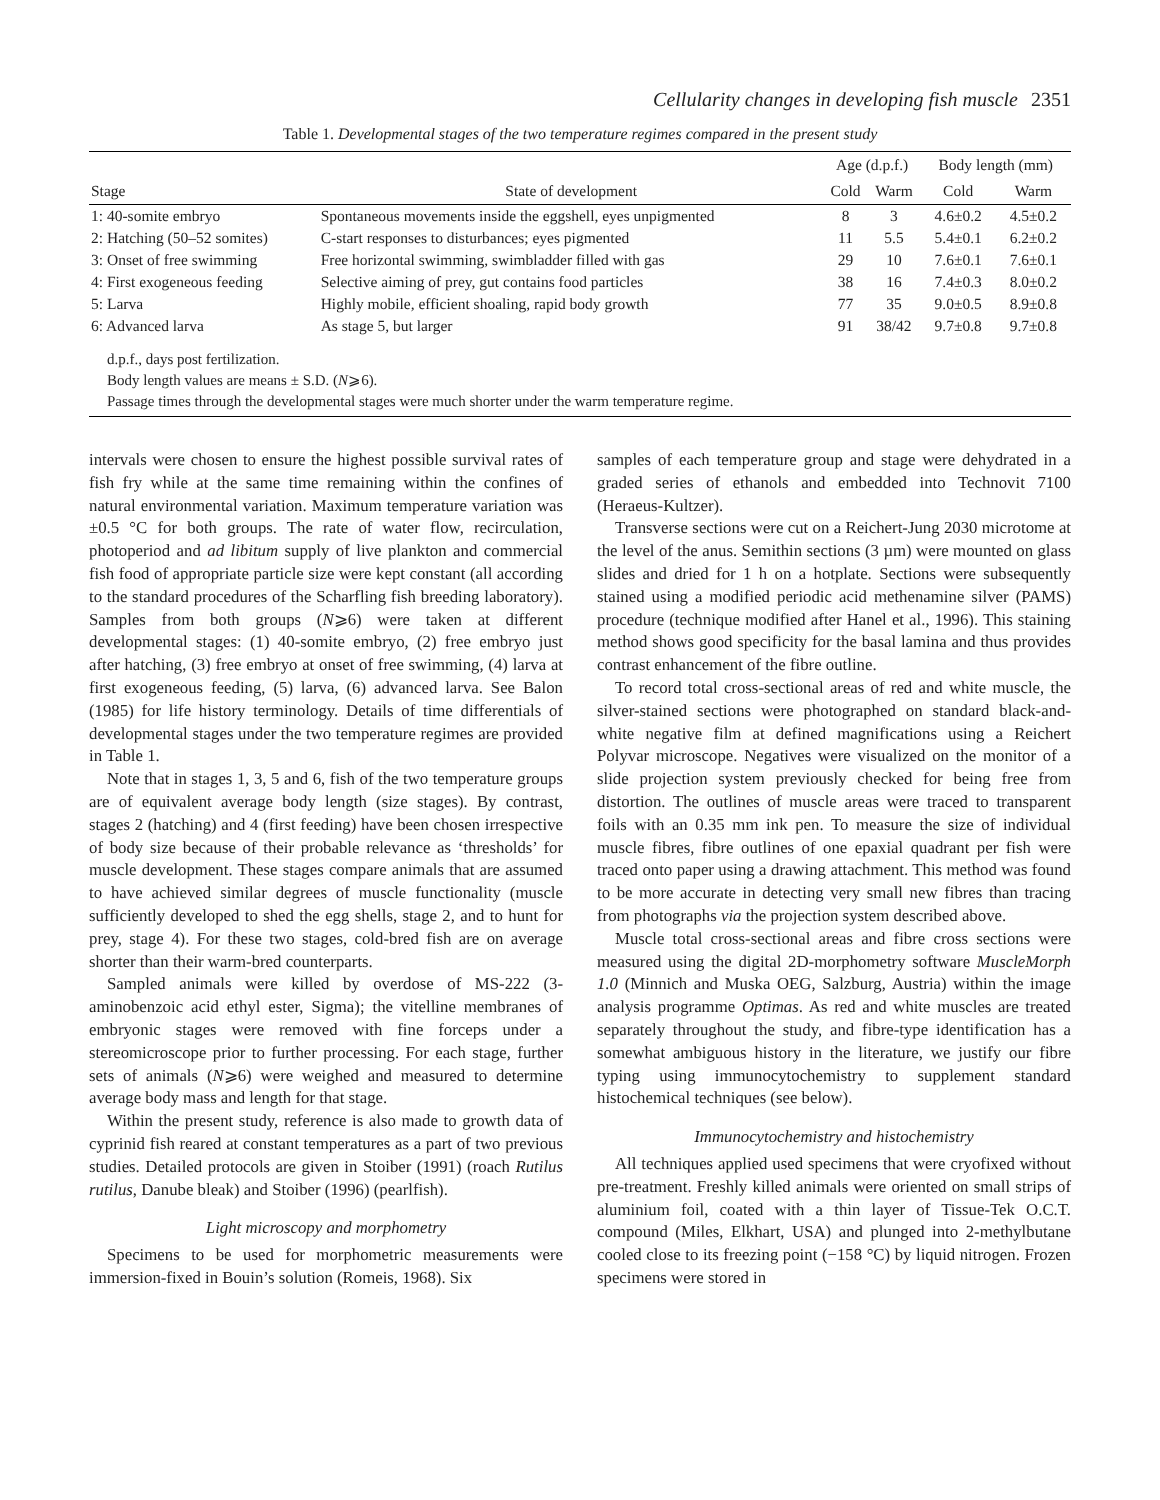Cellularity changes in developing fish muscle 2351
Table 1. Developmental stages of the two temperature regimes compared in the present study
| | | Age (d.p.f.) | | Body length (mm) | |
| --- | --- | --- | --- | --- | --- |
| Stage | State of development | Cold | Warm | Cold | Warm |
| 1: 40-somite embryo | Spontaneous movements inside the eggshell, eyes unpigmented | 8 | 3 | 4.6±0.2 | 4.5±0.2 |
| 2: Hatching (50–52 somites) | C-start responses to disturbances; eyes pigmented | 11 | 5.5 | 5.4±0.1 | 6.2±0.2 |
| 3: Onset of free swimming | Free horizontal swimming, swimbladder filled with gas | 29 | 10 | 7.6±0.1 | 7.6±0.1 |
| 4: First exogeneous feeding | Selective aiming of prey, gut contains food particles | 38 | 16 | 7.4±0.3 | 8.0±0.2 |
| 5: Larva | Highly mobile, efficient shoaling, rapid body growth | 77 | 35 | 9.0±0.5 | 8.9±0.8 |
| 6: Advanced larva | As stage 5, but larger | 91 | 38/42 | 9.7±0.8 | 9.7±0.8 |
d.p.f., days post fertilization.
Body length values are means ± S.D. (N⩾6).
Passage times through the developmental stages were much shorter under the warm temperature regime.
intervals were chosen to ensure the highest possible survival rates of fish fry while at the same time remaining within the confines of natural environmental variation. Maximum temperature variation was ±0.5 °C for both groups. The rate of water flow, recirculation, photoperiod and ad libitum supply of live plankton and commercial fish food of appropriate particle size were kept constant (all according to the standard procedures of the Scharfling fish breeding laboratory). Samples from both groups (N⩾6) were taken at different developmental stages: (1) 40-somite embryo, (2) free embryo just after hatching, (3) free embryo at onset of free swimming, (4) larva at first exogeneous feeding, (5) larva, (6) advanced larva. See Balon (1985) for life history terminology. Details of time differentials of developmental stages under the two temperature regimes are provided in Table 1.
Note that in stages 1, 3, 5 and 6, fish of the two temperature groups are of equivalent average body length (size stages). By contrast, stages 2 (hatching) and 4 (first feeding) have been chosen irrespective of body size because of their probable relevance as ‘thresholds’ for muscle development. These stages compare animals that are assumed to have achieved similar degrees of muscle functionality (muscle sufficiently developed to shed the egg shells, stage 2, and to hunt for prey, stage 4). For these two stages, cold-bred fish are on average shorter than their warm-bred counterparts.
Sampled animals were killed by overdose of MS-222 (3-aminobenzoic acid ethyl ester, Sigma); the vitelline membranes of embryonic stages were removed with fine forceps under a stereomicroscope prior to further processing. For each stage, further sets of animals (N⩾6) were weighed and measured to determine average body mass and length for that stage.
Within the present study, reference is also made to growth data of cyprinid fish reared at constant temperatures as a part of two previous studies. Detailed protocols are given in Stoiber (1991) (roach Rutilus rutilus, Danube bleak) and Stoiber (1996) (pearlfish).
Light microscopy and morphometry
Specimens to be used for morphometric measurements were immersion-fixed in Bouin’s solution (Romeis, 1968). Six
samples of each temperature group and stage were dehydrated in a graded series of ethanols and embedded into Technovit 7100 (Heraeus-Kultzer).
Transverse sections were cut on a Reichert-Jung 2030 microtome at the level of the anus. Semithin sections (3 µm) were mounted on glass slides and dried for 1 h on a hotplate. Sections were subsequently stained using a modified periodic acid methenamine silver (PAMS) procedure (technique modified after Hanel et al., 1996). This staining method shows good specificity for the basal lamina and thus provides contrast enhancement of the fibre outline.
To record total cross-sectional areas of red and white muscle, the silver-stained sections were photographed on standard black-and-white negative film at defined magnifications using a Reichert Polyvar microscope. Negatives were visualized on the monitor of a slide projection system previously checked for being free from distortion. The outlines of muscle areas were traced to transparent foils with an 0.35 mm ink pen. To measure the size of individual muscle fibres, fibre outlines of one epaxial quadrant per fish were traced onto paper using a drawing attachment. This method was found to be more accurate in detecting very small new fibres than tracing from photographs via the projection system described above.
Muscle total cross-sectional areas and fibre cross sections were measured using the digital 2D-morphometry software MuscleMorph 1.0 (Minnich and Muska OEG, Salzburg, Austria) within the image analysis programme Optimas. As red and white muscles are treated separately throughout the study, and fibre-type identification has a somewhat ambiguous history in the literature, we justify our fibre typing using immunocytochemistry to supplement standard histochemical techniques (see below).
Immunocytochemistry and histochemistry
All techniques applied used specimens that were cryofixed without pre-treatment. Freshly killed animals were oriented on small strips of aluminium foil, coated with a thin layer of Tissue-Tek O.C.T. compound (Miles, Elkhart, USA) and plunged into 2-methylbutane cooled close to its freezing point (−158 °C) by liquid nitrogen. Frozen specimens were stored in